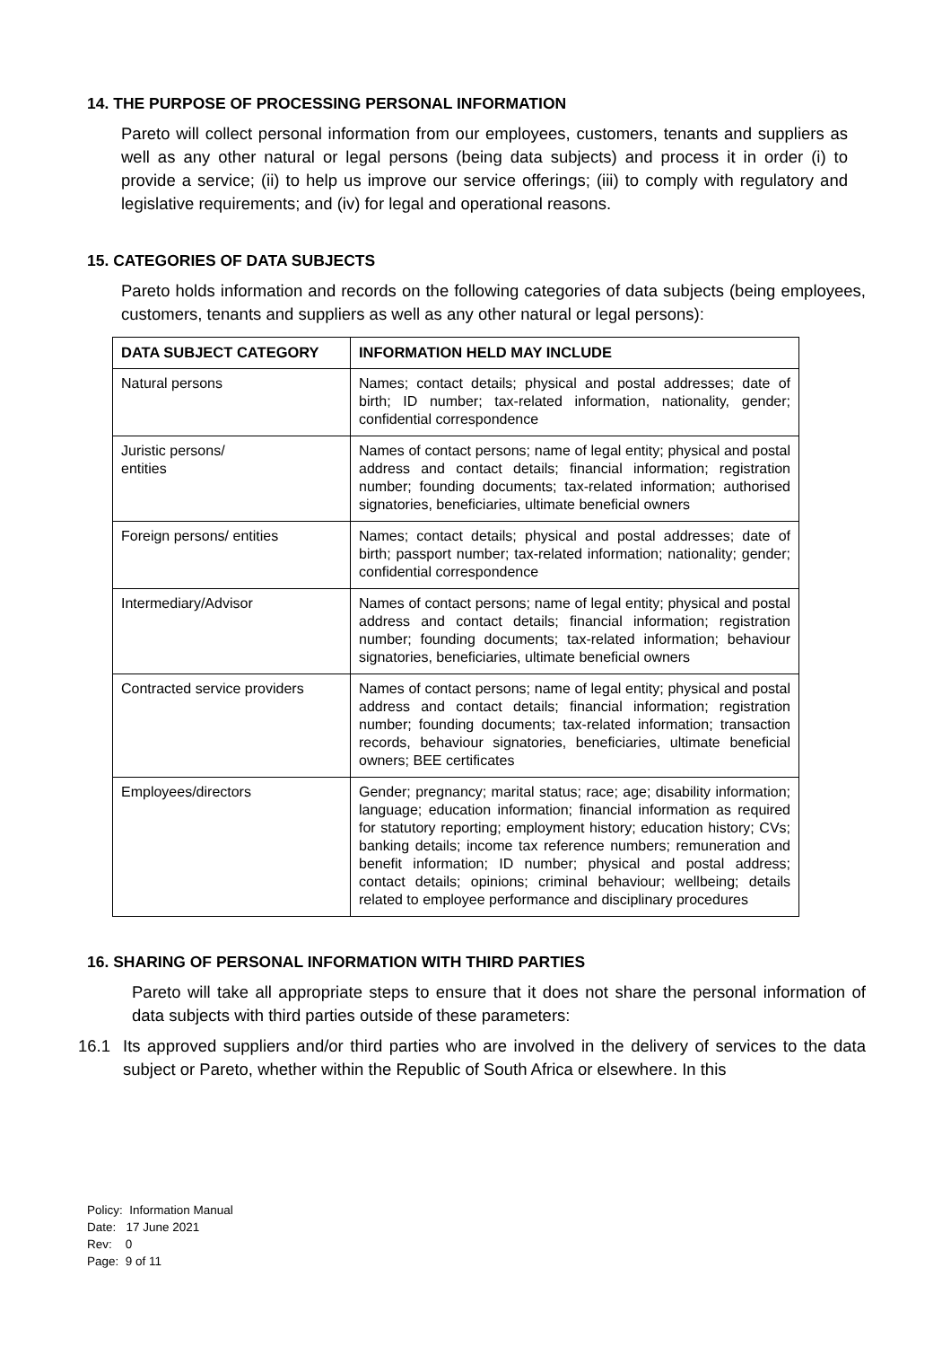14. THE PURPOSE OF PROCESSING PERSONAL INFORMATION
Pareto will collect personal information from our employees, customers, tenants and suppliers as well as any other natural or legal persons (being data subjects) and process it in order (i) to provide a service; (ii) to help us improve our service offerings; (iii) to comply with regulatory and legislative requirements; and (iv) for legal and operational reasons.
15. CATEGORIES OF DATA SUBJECTS
Pareto holds information and records on the following categories of data subjects (being employees, customers, tenants and suppliers as well as any other natural or legal persons):
| DATA SUBJECT CATEGORY | INFORMATION HELD MAY INCLUDE |
| --- | --- |
| Natural persons | Names; contact details; physical and postal addresses; date of birth; ID number; tax-related information, nationality, gender; confidential correspondence |
| Juristic persons/ entities | Names of contact persons; name of legal entity; physical and postal address and contact details; financial information; registration number; founding documents; tax-related information; authorised signatories, beneficiaries, ultimate beneficial owners |
| Foreign persons/ entities | Names; contact details; physical and postal addresses; date of birth; passport number; tax-related information; nationality; gender; confidential correspondence |
| Intermediary/Advisor | Names of contact persons; name of legal entity; physical and postal address and contact details; financial information; registration number; founding documents; tax-related information; behaviour signatories, beneficiaries, ultimate beneficial owners |
| Contracted service providers | Names of contact persons; name of legal entity; physical and postal address and contact details; financial information; registration number; founding documents; tax-related information; transaction records, behaviour signatories, beneficiaries, ultimate beneficial owners; BEE certificates |
| Employees/directors | Gender; pregnancy; marital status; race; age; disability information; language; education information; financial information as required for statutory reporting; employment history; education history; CVs; banking details; income tax reference numbers; remuneration and benefit information; ID number; physical and postal address; contact details; opinions; criminal behaviour; wellbeing; details related to employee performance and disciplinary procedures |
16. SHARING OF PERSONAL INFORMATION WITH THIRD PARTIES
Pareto will take all appropriate steps to ensure that it does not share the personal information of data subjects with third parties outside of these parameters:
16.1 Its approved suppliers and/or third parties who are involved in the delivery of services to the data subject or Pareto, whether within the Republic of South Africa or elsewhere. In this
Policy: Information Manual
Date: 17 June 2021
Rev: 0
Page: 9 of 11